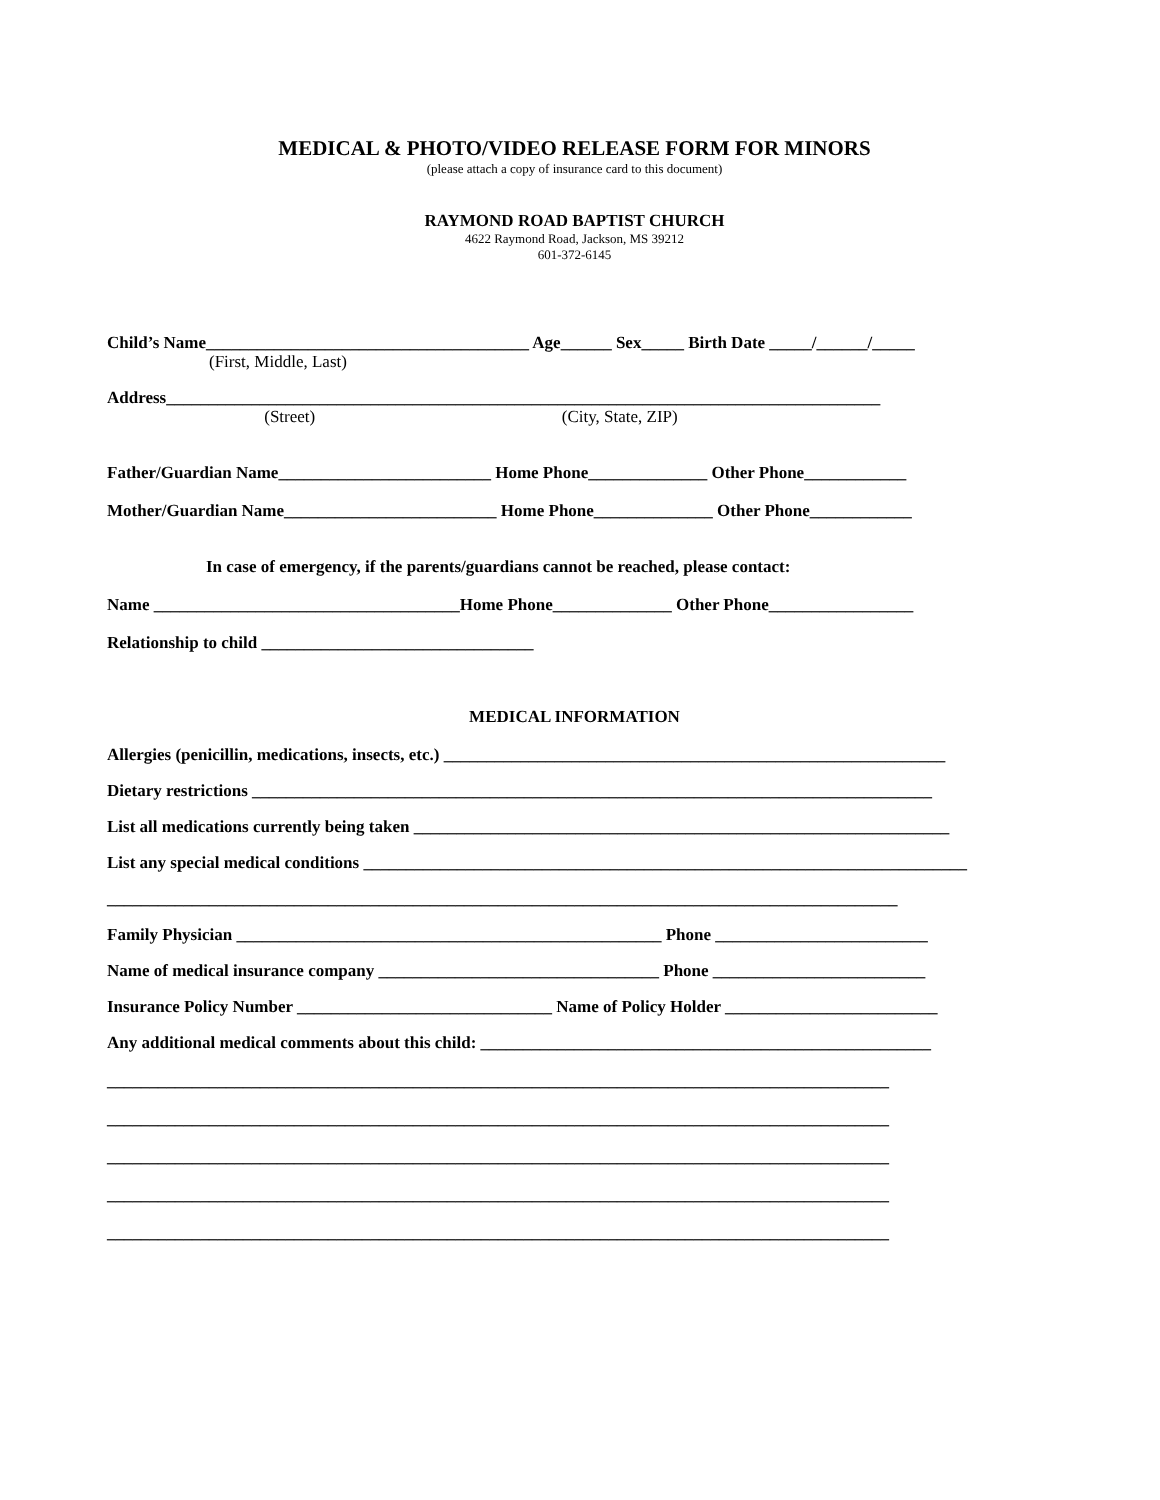MEDICAL & PHOTO/VIDEO RELEASE FORM FOR MINORS
(please attach a copy of insurance card to this document)
RAYMOND ROAD BAPTIST CHURCH
4622 Raymond Road, Jackson, MS 39212
601-372-6145
Child’s Name______________________________________ Age______ Sex_____ Birth Date _____/______/_____
(First, Middle, Last)
Address____________________________________________________________________________________
(Street) (City, State, ZIP)
Father/Guardian Name_________________________ Home Phone______________ Other Phone____________
Mother/Guardian Name_________________________ Home Phone______________ Other Phone____________
In case of emergency, if the parents/guardians cannot be reached, please contact:
Name ____________________________________Home Phone______________ Other Phone_________________
Relationship to child ________________________________
MEDICAL INFORMATION
Allergies (penicillin, medications, insects, etc.) ___________________________________________________________
Dietary restrictions ________________________________________________________________________________
List all medications currently being taken _______________________________________________________________
List any special medical conditions _______________________________________________________________________
_____________________________________________________________________________________________
Family Physician __________________________________________________ Phone _________________________
Name of medical insurance company _________________________________ Phone _________________________
Insurance Policy Number ______________________________ Name of Policy Holder _________________________
Any additional medical comments about this child: _____________________________________________________
____________________________________________________________________________________________
____________________________________________________________________________________________
____________________________________________________________________________________________
____________________________________________________________________________________________
____________________________________________________________________________________________